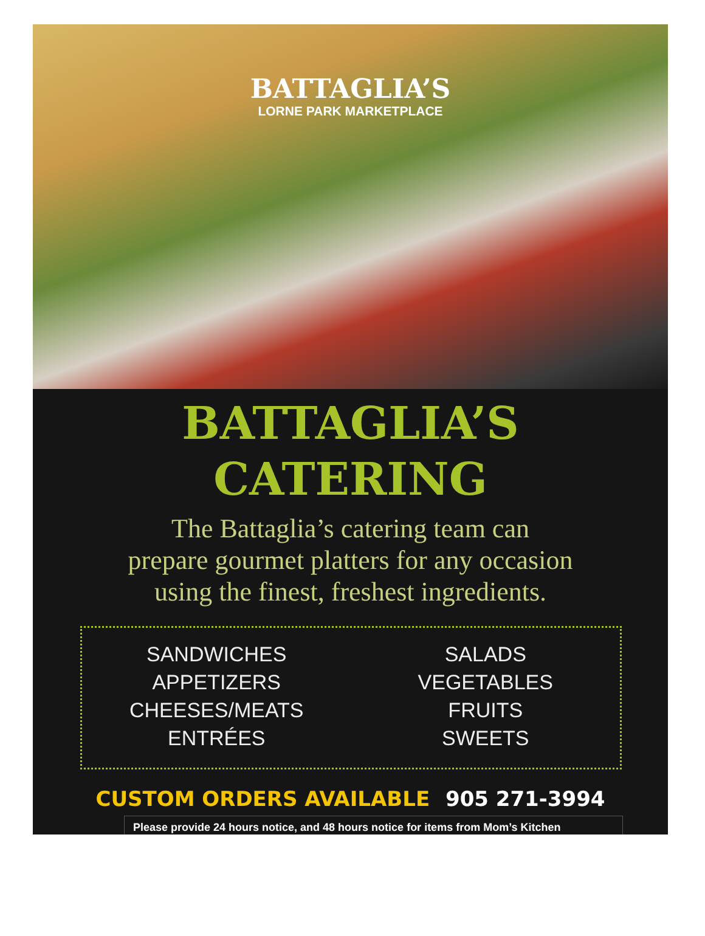BATTAGLIA’S
LORNE PARK MARKETPLACE
BATTAGLIA’S
CATERING
The Battaglia’s catering team can
prepare gourmet platters for any occasion
using the finest, freshest ingredients.
SANDWICHES
APPETIZERS
CHEESES/MEATS
ENTRÉES
SALADS
VEGETABLES
FRUITS
SWEETS
CUSTOM ORDERS AVAILABLE 905 271-3994
Please provide 24 hours notice, and 48 hours notice for items from Mom’s Kitchen